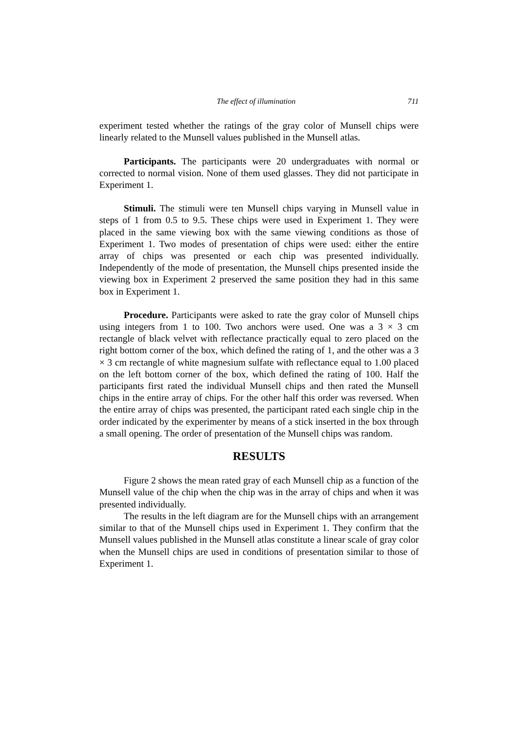The effect of illumination 711
experiment tested whether the ratings of the gray color of Munsell chips were linearly related to the Munsell values published in the Munsell atlas.
Participants. The participants were 20 undergraduates with normal or corrected to normal vision. None of them used glasses. They did not participate in Experiment 1.
Stimuli. The stimuli were ten Munsell chips varying in Munsell value in steps of 1 from 0.5 to 9.5. These chips were used in Experiment 1. They were placed in the same viewing box with the same viewing conditions as those of Experiment 1. Two modes of presentation of chips were used: either the entire array of chips was presented or each chip was presented individually. Independently of the mode of presentation, the Munsell chips presented inside the viewing box in Experiment 2 preserved the same position they had in this same box in Experiment 1.
Procedure. Participants were asked to rate the gray color of Munsell chips using integers from 1 to 100. Two anchors were used. One was a 3 × 3 cm rectangle of black velvet with reflectance practically equal to zero placed on the right bottom corner of the box, which defined the rating of 1, and the other was a 3 × 3 cm rectangle of white magnesium sulfate with reflectance equal to 1.00 placed on the left bottom corner of the box, which defined the rating of 100. Half the participants first rated the individual Munsell chips and then rated the Munsell chips in the entire array of chips. For the other half this order was reversed. When the entire array of chips was presented, the participant rated each single chip in the order indicated by the experimenter by means of a stick inserted in the box through a small opening. The order of presentation of the Munsell chips was random.
RESULTS
Figure 2 shows the mean rated gray of each Munsell chip as a function of the Munsell value of the chip when the chip was in the array of chips and when it was presented individually.
The results in the left diagram are for the Munsell chips with an arrangement similar to that of the Munsell chips used in Experiment 1. They confirm that the Munsell values published in the Munsell atlas constitute a linear scale of gray color when the Munsell chips are used in conditions of presentation similar to those of Experiment 1.